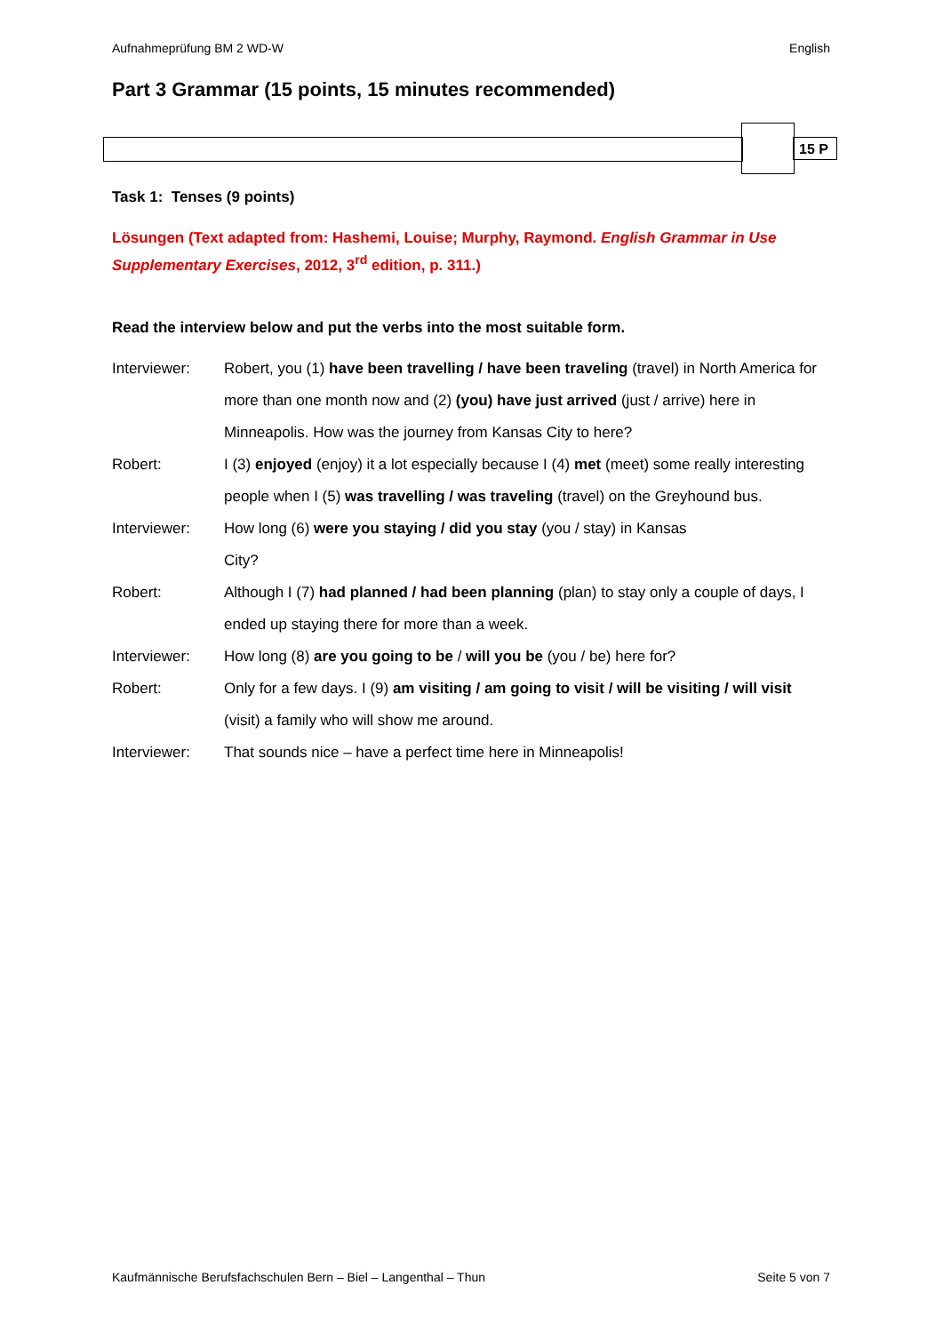Aufnahmeprüfung BM 2 WD-W English
Part 3 Grammar (15 points, 15 minutes recommended)
15 P
Task 1: Tenses (9 points)
Lösungen (Text adapted from: Hashemi, Louise; Murphy, Raymond. English Grammar in Use Supplementary Exercises, 2012, 3<sup>rd</sup> edition, p. 311.)
Read the interview below and put the verbs into the most suitable form.
Interviewer: Robert, you (1) have been travelling / have been traveling (travel) in North America for more than one month now and (2) (you) have just arrived (just / arrive) here in Minneapolis. How was the journey from Kansas City to here?
Robert: I (3) enjoyed (enjoy) it a lot especially because I (4) met (meet) some really interesting people when I (5) was travelling / was traveling (travel) on the Greyhound bus.
Interviewer: How long (6) were you staying / did you stay (you / stay) in Kansas
City?
Robert: Although I (7) had planned / had been planning (plan) to stay only a couple of days, I ended up staying there for more than a week.
Interviewer: How long (8) are you going to be / will you be (you / be) here for?
Robert: Only for a few days. I (9) am visiting / am going to visit / will be visiting / will visit (visit) a family who will show me around.
Interviewer: That sounds nice – have a perfect time here in Minneapolis!
Kaufmännische Berufsfachschulen Bern – Biel – Langenthal – Thun Seite 5 von 7